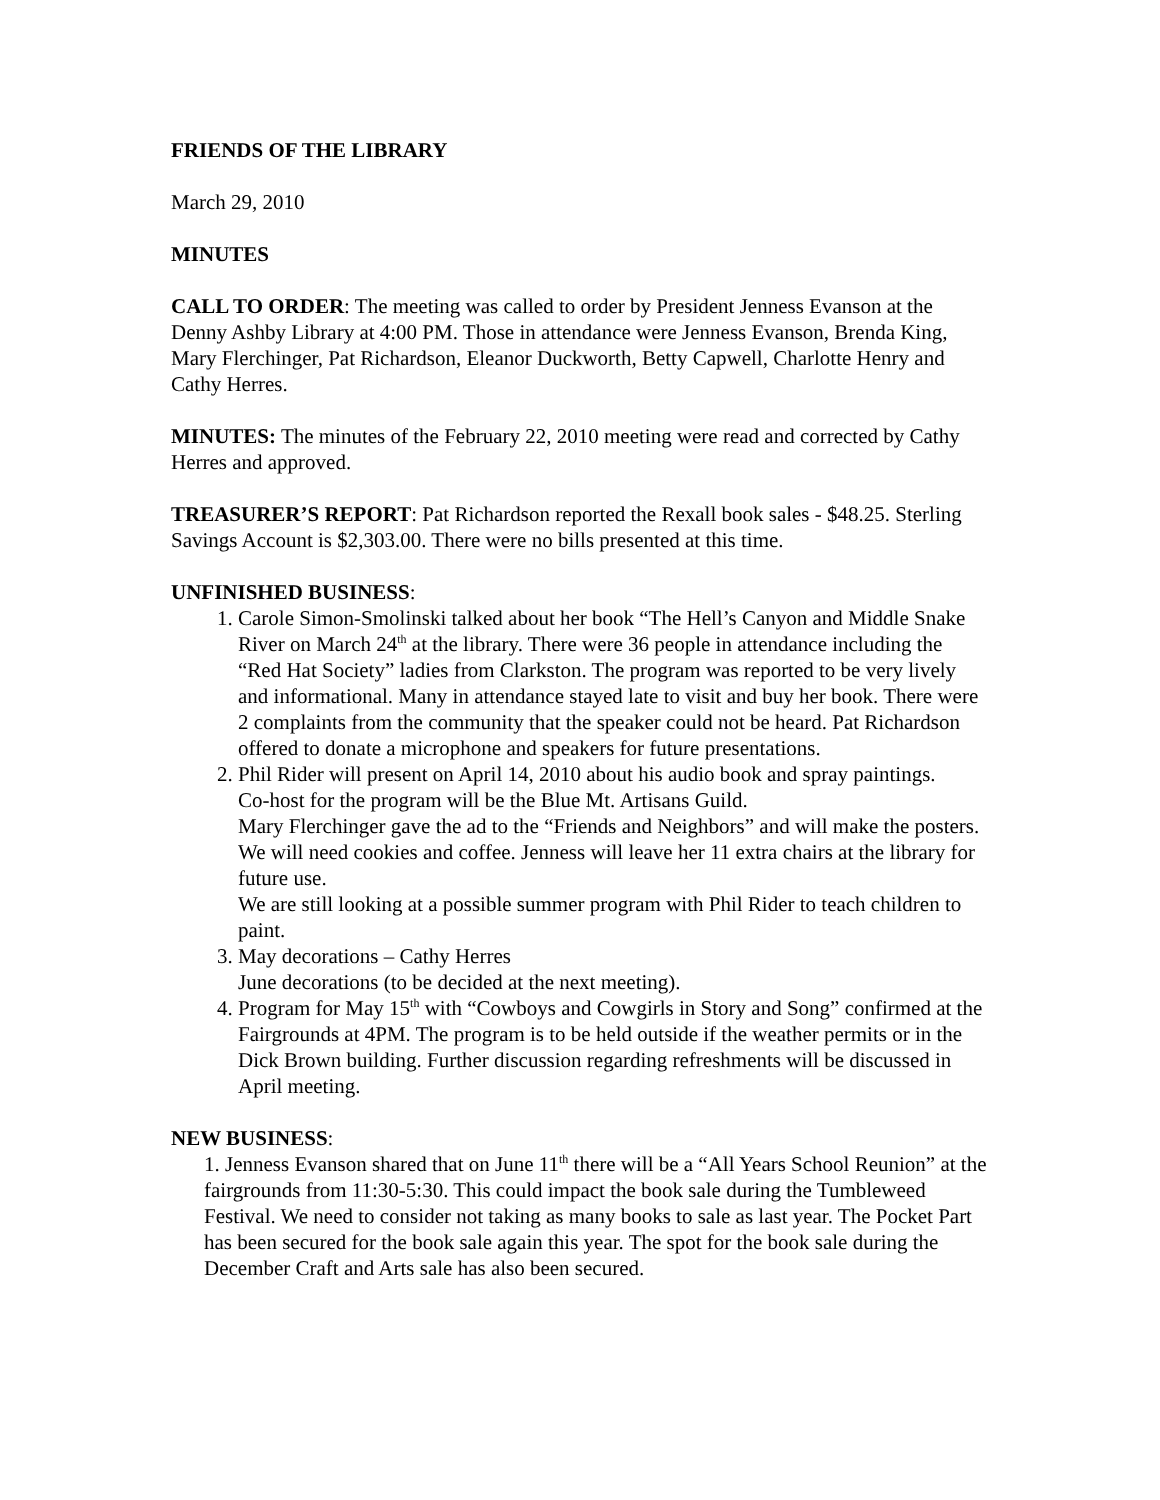FRIENDS OF THE LIBRARY
March 29, 2010
MINUTES
CALL TO ORDER: The meeting was called to order by President Jenness Evanson at the Denny Ashby Library at 4:00 PM. Those in attendance were Jenness Evanson, Brenda King, Mary Flerchinger, Pat Richardson, Eleanor Duckworth, Betty Capwell, Charlotte Henry and Cathy Herres.
MINUTES: The minutes of the February 22, 2010 meeting were read and corrected by Cathy Herres and approved.
TREASURER’S REPORT: Pat Richardson reported the Rexall book sales - $48.25. Sterling Savings Account is $2,303.00. There were no bills presented at this time.
UNFINISHED BUSINESS:
1. Carole Simon-Smolinski talked about her book “The Hell’s Canyon and Middle Snake River on March 24<sup>th</sup> at the library. There were 36 people in attendance including the “Red Hat Society” ladies from Clarkston. The program was reported to be very lively and informational. Many in attendance stayed late to visit and buy her book. There were 2 complaints from the community that the speaker could not be heard. Pat Richardson offered to donate a microphone and speakers for future presentations.
2. Phil Rider will present on April 14, 2010 about his audio book and spray paintings.
Co-host for the program will be the Blue Mt. Artisans Guild.
Mary Flerchinger gave the ad to the “Friends and Neighbors” and will make the posters. We will need cookies and coffee. Jenness will leave her 11 extra chairs at the library for future use.
We are still looking at a possible summer program with Phil Rider to teach children to paint.
3. May decorations – Cathy Herres
June decorations (to be decided at the next meeting).
4. Program for May 15<sup>th</sup> with “Cowboys and Cowgirls in Story and Song” confirmed at the Fairgrounds at 4PM. The program is to be held outside if the weather permits or in the Dick Brown building. Further discussion regarding refreshments will be discussed in April meeting.
NEW BUSINESS:
1. Jenness Evanson shared that on June 11<sup>th</sup> there will be a “All Years School Reunion” at the fairgrounds from 11:30-5:30. This could impact the book sale during the Tumbleweed Festival. We need to consider not taking as many books to sale as last year. The Pocket Part has been secured for the book sale again this year. The spot for the book sale during the December Craft and Arts sale has also been secured.